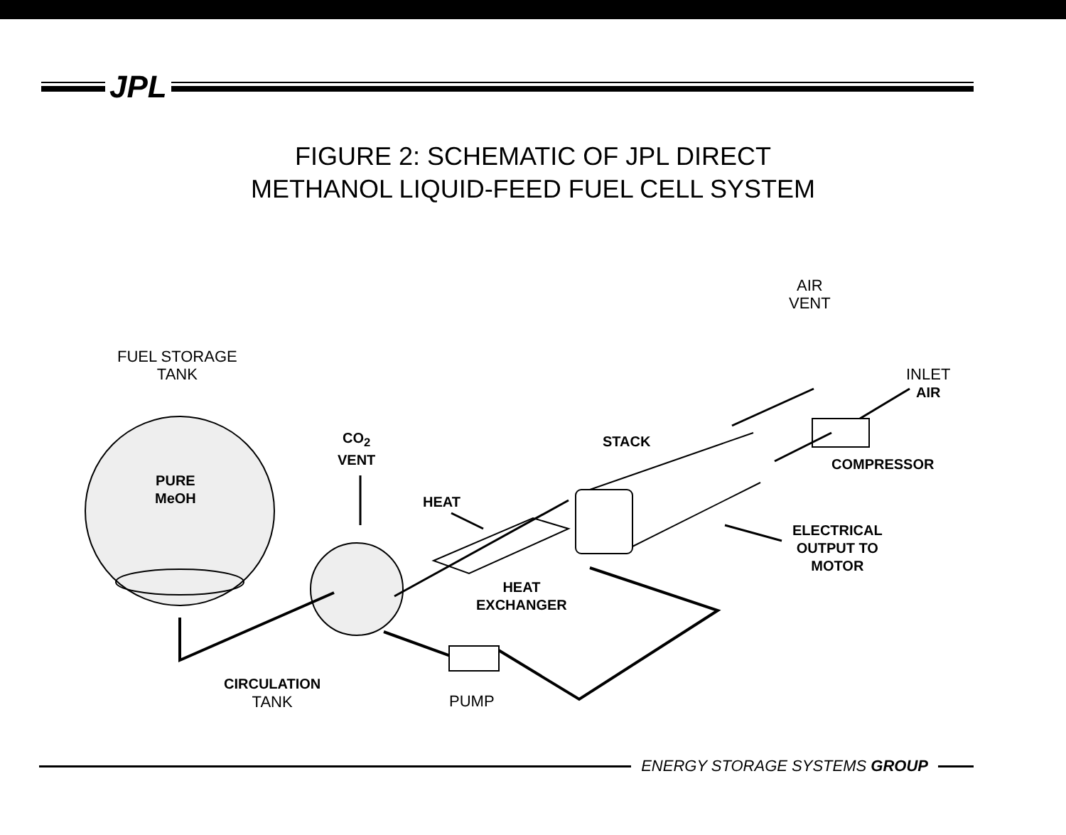JPL
FIGURE 2: SCHEMATIC OF JPL DIRECT
METHANOL LIQUID-FEED FUEL CELL SYSTEM
AIR
VENT
FUEL STORAGE
TANK
INLET
AIR
CO<sub>2</sub>
VENT
STACK
COMPRESSOR
PURE
MeOH
HEAT
ELECTRICAL
OUTPUT TO
MOTOR
HEAT
EXCHANGER
CIRCULATION
TANK
PUMP
ENERGY STORAGE SYSTEMS GROUP